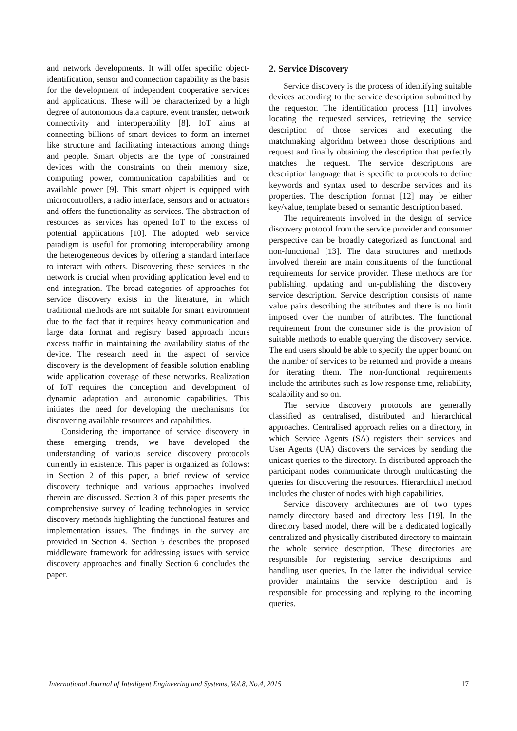and network developments. It will offer specific object-identification, sensor and connection capability as the basis for the development of independent cooperative services and applications. These will be characterized by a high degree of autonomous data capture, event transfer, network connectivity and interoperability [8]. IoT aims at connecting billions of smart devices to form an internet like structure and facilitating interactions among things and people. Smart objects are the type of constrained devices with the constraints on their memory size, computing power, communication capabilities and or available power [9]. This smart object is equipped with microcontrollers, a radio interface, sensors and or actuators and offers the functionality as services. The abstraction of resources as services has opened IoT to the excess of potential applications [10]. The adopted web service paradigm is useful for promoting interoperability among the heterogeneous devices by offering a standard interface to interact with others. Discovering these services in the network is crucial when providing application level end to end integration. The broad categories of approaches for service discovery exists in the literature, in which traditional methods are not suitable for smart environment due to the fact that it requires heavy communication and large data format and registry based approach incurs excess traffic in maintaining the availability status of the device. The research need in the aspect of service discovery is the development of feasible solution enabling wide application coverage of these networks. Realization of IoT requires the conception and development of dynamic adaptation and autonomic capabilities. This initiates the need for developing the mechanisms for discovering available resources and capabilities.
Considering the importance of service discovery in these emerging trends, we have developed the understanding of various service discovery protocols currently in existence. This paper is organized as follows: in Section 2 of this paper, a brief review of service discovery technique and various approaches involved therein are discussed. Section 3 of this paper presents the comprehensive survey of leading technologies in service discovery methods highlighting the functional features and implementation issues. The findings in the survey are provided in Section 4. Section 5 describes the proposed middleware framework for addressing issues with service discovery approaches and finally Section 6 concludes the paper.
2. Service Discovery
Service discovery is the process of identifying suitable devices according to the service description submitted by the requestor. The identification process [11] involves locating the requested services, retrieving the service description of those services and executing the matchmaking algorithm between those descriptions and request and finally obtaining the description that perfectly matches the request. The service descriptions are description language that is specific to protocols to define keywords and syntax used to describe services and its properties. The description format [12] may be either key/value, template based or semantic description based.
The requirements involved in the design of service discovery protocol from the service provider and consumer perspective can be broadly categorized as functional and non-functional [13]. The data structures and methods involved therein are main constituents of the functional requirements for service provider. These methods are for publishing, updating and un-publishing the discovery service description. Service description consists of name value pairs describing the attributes and there is no limit imposed over the number of attributes. The functional requirement from the consumer side is the provision of suitable methods to enable querying the discovery service. The end users should be able to specify the upper bound on the number of services to be returned and provide a means for iterating them. The non-functional requirements include the attributes such as low response time, reliability, scalability and so on.
The service discovery protocols are generally classified as centralised, distributed and hierarchical approaches. Centralised approach relies on a directory, in which Service Agents (SA) registers their services and User Agents (UA) discovers the services by sending the unicast queries to the directory. In distributed approach the participant nodes communicate through multicasting the queries for discovering the resources. Hierarchical method includes the cluster of nodes with high capabilities.
Service discovery architectures are of two types namely directory based and directory less [19]. In the directory based model, there will be a dedicated logically centralized and physically distributed directory to maintain the whole service description. These directories are responsible for registering service descriptions and handling user queries. In the latter the individual service provider maintains the service description and is responsible for processing and replying to the incoming queries.
International Journal of Intelligent Engineering and Systems, Vol.8, No.4, 2015 17